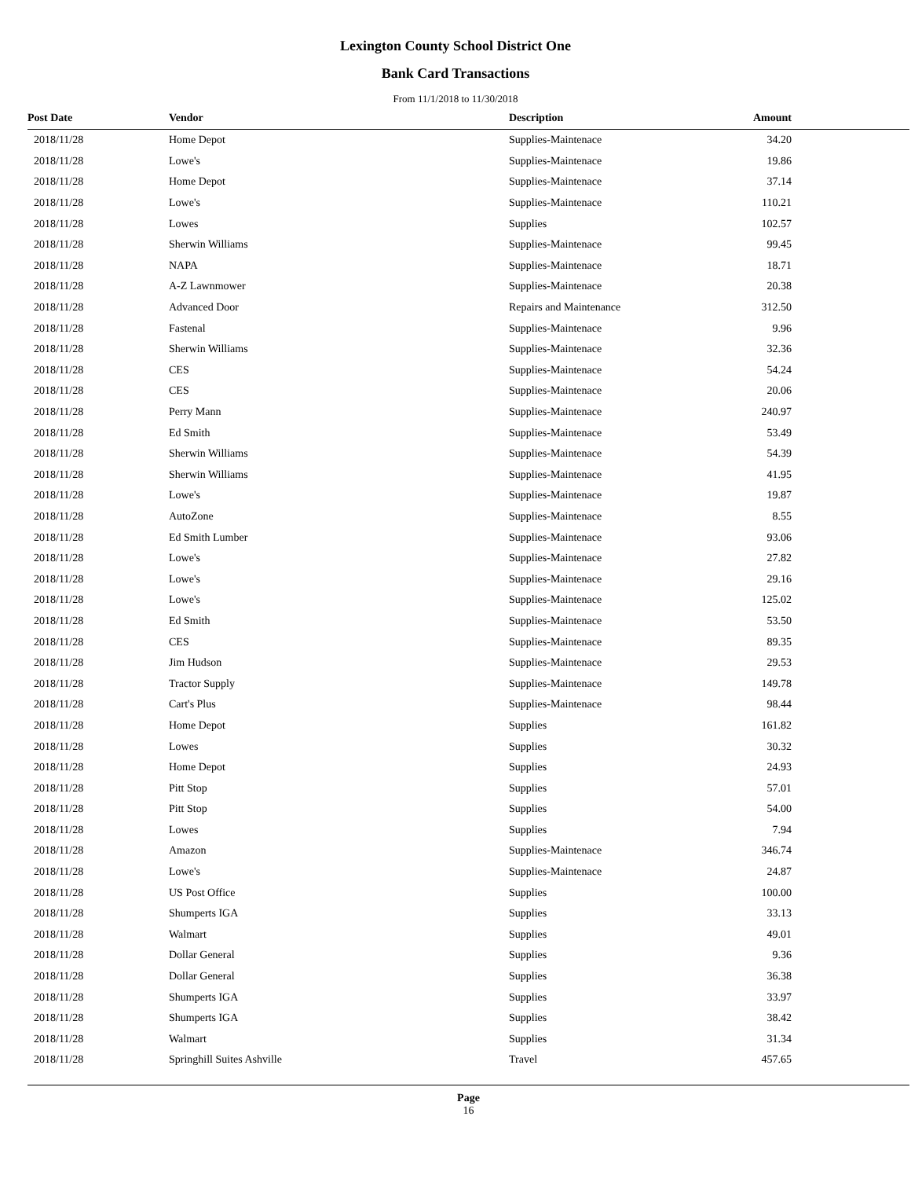Lexington County School District One
Bank Card Transactions
From 11/1/2018 to 11/30/2018
| Post Date | Vendor | Description | Amount | |
| --- | --- | --- | --- | --- |
| 2018/11/28 | Home Depot | Supplies-Maintenace | 34.20 | |
| 2018/11/28 | Lowe's | Supplies-Maintenace | 19.86 | |
| 2018/11/28 | Home Depot | Supplies-Maintenace | 37.14 | |
| 2018/11/28 | Lowe's | Supplies-Maintenace | 110.21 | |
| 2018/11/28 | Lowes | Supplies | 102.57 | |
| 2018/11/28 | Sherwin Williams | Supplies-Maintenace | 99.45 | |
| 2018/11/28 | NAPA | Supplies-Maintenace | 18.71 | |
| 2018/11/28 | A-Z Lawnmower | Supplies-Maintenace | 20.38 | |
| 2018/11/28 | Advanced Door | Repairs and Maintenance | 312.50 | |
| 2018/11/28 | Fastenal | Supplies-Maintenace | 9.96 | |
| 2018/11/28 | Sherwin Williams | Supplies-Maintenace | 32.36 | |
| 2018/11/28 | CES | Supplies-Maintenace | 54.24 | |
| 2018/11/28 | CES | Supplies-Maintenace | 20.06 | |
| 2018/11/28 | Perry Mann | Supplies-Maintenace | 240.97 | |
| 2018/11/28 | Ed Smith | Supplies-Maintenace | 53.49 | |
| 2018/11/28 | Sherwin Williams | Supplies-Maintenace | 54.39 | |
| 2018/11/28 | Sherwin Williams | Supplies-Maintenace | 41.95 | |
| 2018/11/28 | Lowe's | Supplies-Maintenace | 19.87 | |
| 2018/11/28 | AutoZone | Supplies-Maintenace | 8.55 | |
| 2018/11/28 | Ed Smith Lumber | Supplies-Maintenace | 93.06 | |
| 2018/11/28 | Lowe's | Supplies-Maintenace | 27.82 | |
| 2018/11/28 | Lowe's | Supplies-Maintenace | 29.16 | |
| 2018/11/28 | Lowe's | Supplies-Maintenace | 125.02 | |
| 2018/11/28 | Ed Smith | Supplies-Maintenace | 53.50 | |
| 2018/11/28 | CES | Supplies-Maintenace | 89.35 | |
| 2018/11/28 | Jim Hudson | Supplies-Maintenace | 29.53 | |
| 2018/11/28 | Tractor Supply | Supplies-Maintenace | 149.78 | |
| 2018/11/28 | Cart's Plus | Supplies-Maintenace | 98.44 | |
| 2018/11/28 | Home Depot | Supplies | 161.82 | |
| 2018/11/28 | Lowes | Supplies | 30.32 | |
| 2018/11/28 | Home Depot | Supplies | 24.93 | |
| 2018/11/28 | Pitt Stop | Supplies | 57.01 | |
| 2018/11/28 | Pitt Stop | Supplies | 54.00 | |
| 2018/11/28 | Lowes | Supplies | 7.94 | |
| 2018/11/28 | Amazon | Supplies-Maintenace | 346.74 | |
| 2018/11/28 | Lowe's | Supplies-Maintenace | 24.87 | |
| 2018/11/28 | US Post Office | Supplies | 100.00 | |
| 2018/11/28 | Shumperts IGA | Supplies | 33.13 | |
| 2018/11/28 | Walmart | Supplies | 49.01 | |
| 2018/11/28 | Dollar General | Supplies | 9.36 | |
| 2018/11/28 | Dollar General | Supplies | 36.38 | |
| 2018/11/28 | Shumperts IGA | Supplies | 33.97 | |
| 2018/11/28 | Shumperts IGA | Supplies | 38.42 | |
| 2018/11/28 | Walmart | Supplies | 31.34 | |
| 2018/11/28 | Springhill Suites Ashville | Travel | 457.65 | |
Page
16